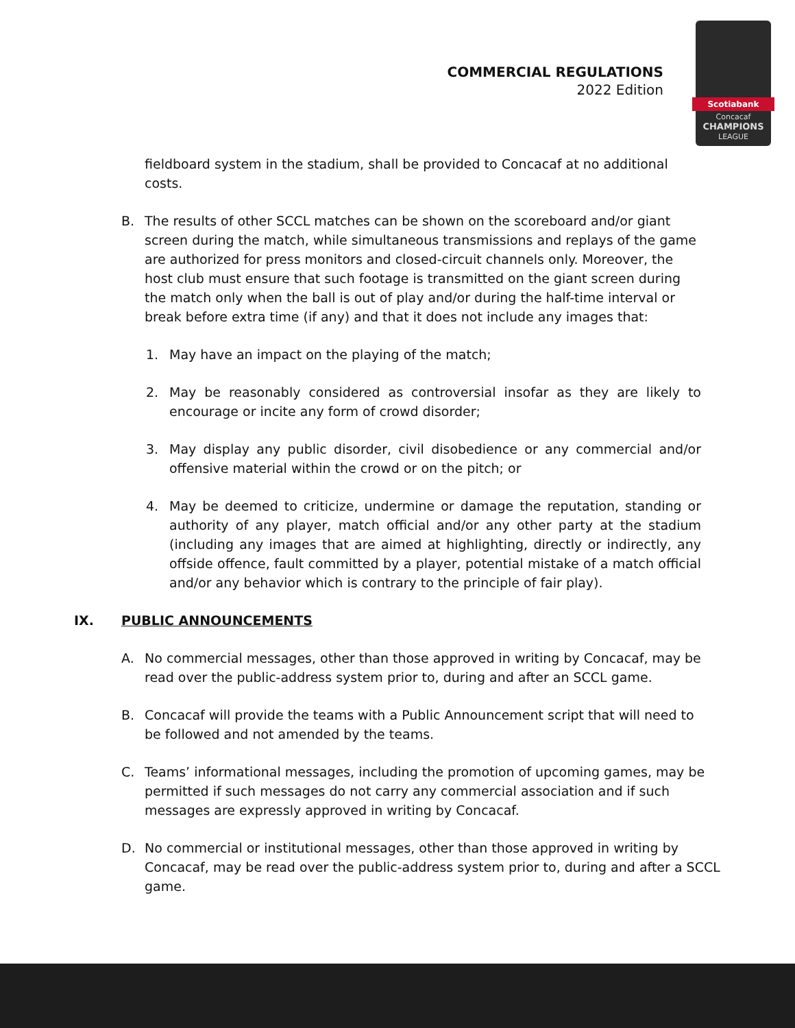COMMERCIAL REGULATIONS
2022 Edition
Scotiabank
Concacaf
CHAMPIONS
LEAGUE
fieldboard system in the stadium, shall be provided to Concacaf at no additional costs.
B. The results of other SCCL matches can be shown on the scoreboard and/or giant screen during the match, while simultaneous transmissions and replays of the game are authorized for press monitors and closed-circuit channels only. Moreover, the host club must ensure that such footage is transmitted on the giant screen during the match only when the ball is out of play and/or during the half-time interval or break before extra time (if any) and that it does not include any images that:
1. May have an impact on the playing of the match;
2. May be reasonably considered as controversial insofar as they are likely to encourage or incite any form of crowd disorder;
3. May display any public disorder, civil disobedience or any commercial and/or offensive material within the crowd or on the pitch; or
4. May be deemed to criticize, undermine or damage the reputation, standing or authority of any player, match official and/or any other party at the stadium (including any images that are aimed at highlighting, directly or indirectly, any offside offence, fault committed by a player, potential mistake of a match official and/or any behavior which is contrary to the principle of fair play).
IX. PUBLIC ANNOUNCEMENTS
A. No commercial messages, other than those approved in writing by Concacaf, may be read over the public-address system prior to, during and after an SCCL game.
B. Concacaf will provide the teams with a Public Announcement script that will need to be followed and not amended by the teams.
C. Teams’ informational messages, including the promotion of upcoming games, may be permitted if such messages do not carry any commercial association and if such messages are expressly approved in writing by Concacaf.
D. No commercial or institutional messages, other than those approved in writing by Concacaf, may be read over the public-address system prior to, during and after a SCCL game.